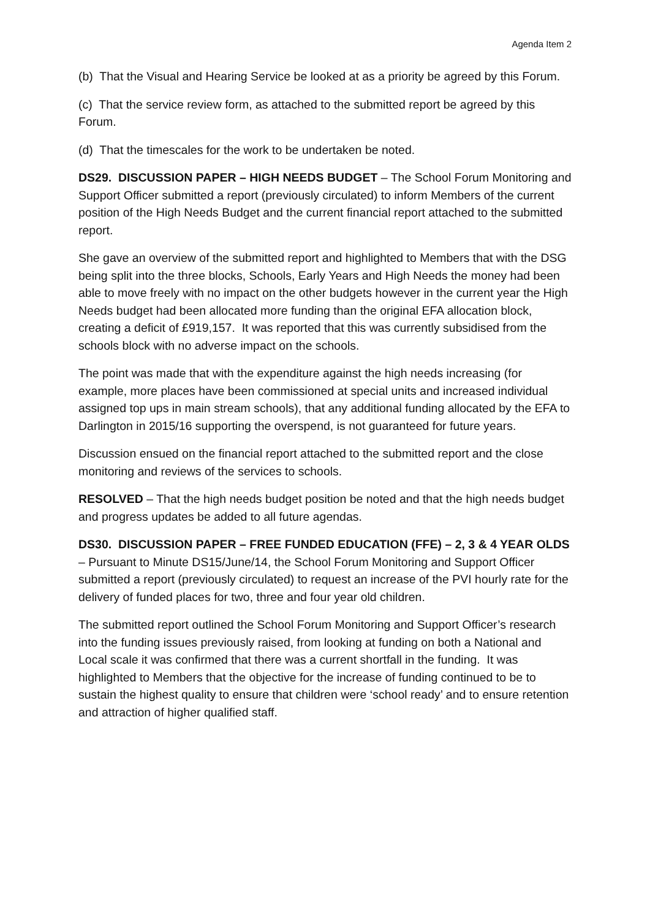Agenda Item 2
(b) That the Visual and Hearing Service be looked at as a priority be agreed by this Forum.
(c) That the service review form, as attached to the submitted report be agreed by this Forum.
(d) That the timescales for the work to be undertaken be noted.
DS29. DISCUSSION PAPER – HIGH NEEDS BUDGET – The School Forum Monitoring and Support Officer submitted a report (previously circulated) to inform Members of the current position of the High Needs Budget and the current financial report attached to the submitted report.
She gave an overview of the submitted report and highlighted to Members that with the DSG being split into the three blocks, Schools, Early Years and High Needs the money had been able to move freely with no impact on the other budgets however in the current year the High Needs budget had been allocated more funding than the original EFA allocation block, creating a deficit of £919,157. It was reported that this was currently subsidised from the schools block with no adverse impact on the schools.
The point was made that with the expenditure against the high needs increasing (for example, more places have been commissioned at special units and increased individual assigned top ups in main stream schools), that any additional funding allocated by the EFA to Darlington in 2015/16 supporting the overspend, is not guaranteed for future years.
Discussion ensued on the financial report attached to the submitted report and the close monitoring and reviews of the services to schools.
RESOLVED – That the high needs budget position be noted and that the high needs budget and progress updates be added to all future agendas.
DS30. DISCUSSION PAPER – FREE FUNDED EDUCATION (FFE) – 2, 3 & 4 YEAR OLDS – Pursuant to Minute DS15/June/14, the School Forum Monitoring and Support Officer submitted a report (previously circulated) to request an increase of the PVI hourly rate for the delivery of funded places for two, three and four year old children.
The submitted report outlined the School Forum Monitoring and Support Officer’s research into the funding issues previously raised, from looking at funding on both a National and Local scale it was confirmed that there was a current shortfall in the funding. It was highlighted to Members that the objective for the increase of funding continued to be to sustain the highest quality to ensure that children were ‘school ready’ and to ensure retention and attraction of higher qualified staff.